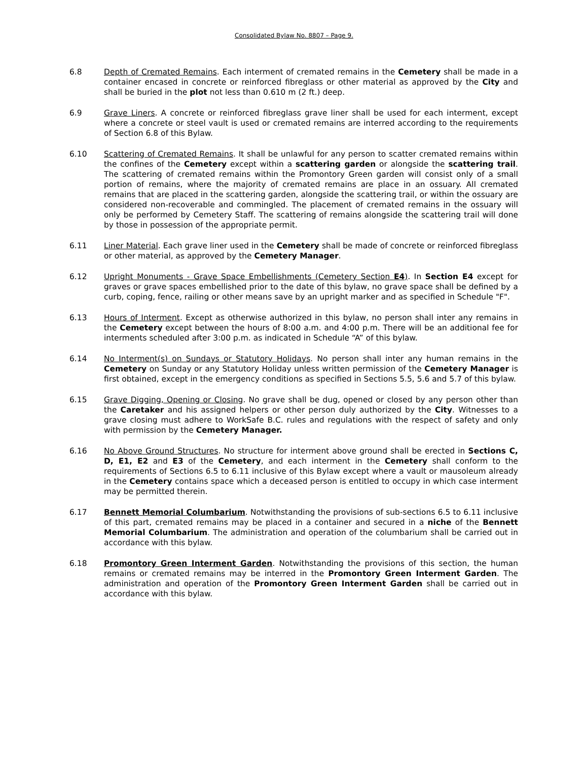Consolidated Bylaw No. 8807 – Page 9.
6.8 Depth of Cremated Remains. Each interment of cremated remains in the Cemetery shall be made in a container encased in concrete or reinforced fibreglass or other material as approved by the City and shall be buried in the plot not less than 0.610 m (2 ft.) deep.
6.9 Grave Liners. A concrete or reinforced fibreglass grave liner shall be used for each interment, except where a concrete or steel vault is used or cremated remains are interred according to the requirements of Section 6.8 of this Bylaw.
6.10 Scattering of Cremated Remains. It shall be unlawful for any person to scatter cremated remains within the confines of the Cemetery except within a scattering garden or alongside the scattering trail. The scattering of cremated remains within the Promontory Green garden will consist only of a small portion of remains, where the majority of cremated remains are place in an ossuary. All cremated remains that are placed in the scattering garden, alongside the scattering trail, or within the ossuary are considered non-recoverable and commingled. The placement of cremated remains in the ossuary will only be performed by Cemetery Staff. The scattering of remains alongside the scattering trail will done by those in possession of the appropriate permit.
6.11 Liner Material. Each grave liner used in the Cemetery shall be made of concrete or reinforced fibreglass or other material, as approved by the Cemetery Manager.
6.12 Upright Monuments - Grave Space Embellishments (Cemetery Section E4). In Section E4 except for graves or grave spaces embellished prior to the date of this bylaw, no grave space shall be defined by a curb, coping, fence, railing or other means save by an upright marker and as specified in Schedule "F".
6.13 Hours of Interment. Except as otherwise authorized in this bylaw, no person shall inter any remains in the Cemetery except between the hours of 8:00 a.m. and 4:00 p.m. There will be an additional fee for interments scheduled after 3:00 p.m. as indicated in Schedule “A” of this bylaw.
6.14 No Interment(s) on Sundays or Statutory Holidays. No person shall inter any human remains in the Cemetery on Sunday or any Statutory Holiday unless written permission of the Cemetery Manager is first obtained, except in the emergency conditions as specified in Sections 5.5, 5.6 and 5.7 of this bylaw.
6.15 Grave Digging, Opening or Closing. No grave shall be dug, opened or closed by any person other than the Caretaker and his assigned helpers or other person duly authorized by the City. Witnesses to a grave closing must adhere to WorkSafe B.C. rules and regulations with the respect of safety and only with permission by the Cemetery Manager.
6.16 No Above Ground Structures. No structure for interment above ground shall be erected in Sections C, D, E1, E2 and E3 of the Cemetery, and each interment in the Cemetery shall conform to the requirements of Sections 6.5 to 6.11 inclusive of this Bylaw except where a vault or mausoleum already in the Cemetery contains space which a deceased person is entitled to occupy in which case interment may be permitted therein.
6.17 Bennett Memorial Columbarium. Notwithstanding the provisions of sub-sections 6.5 to 6.11 inclusive of this part, cremated remains may be placed in a container and secured in a niche of the Bennett Memorial Columbarium. The administration and operation of the columbarium shall be carried out in accordance with this bylaw.
6.18 Promontory Green Interment Garden. Notwithstanding the provisions of this section, the human remains or cremated remains may be interred in the Promontory Green Interment Garden. The administration and operation of the Promontory Green Interment Garden shall be carried out in accordance with this bylaw.